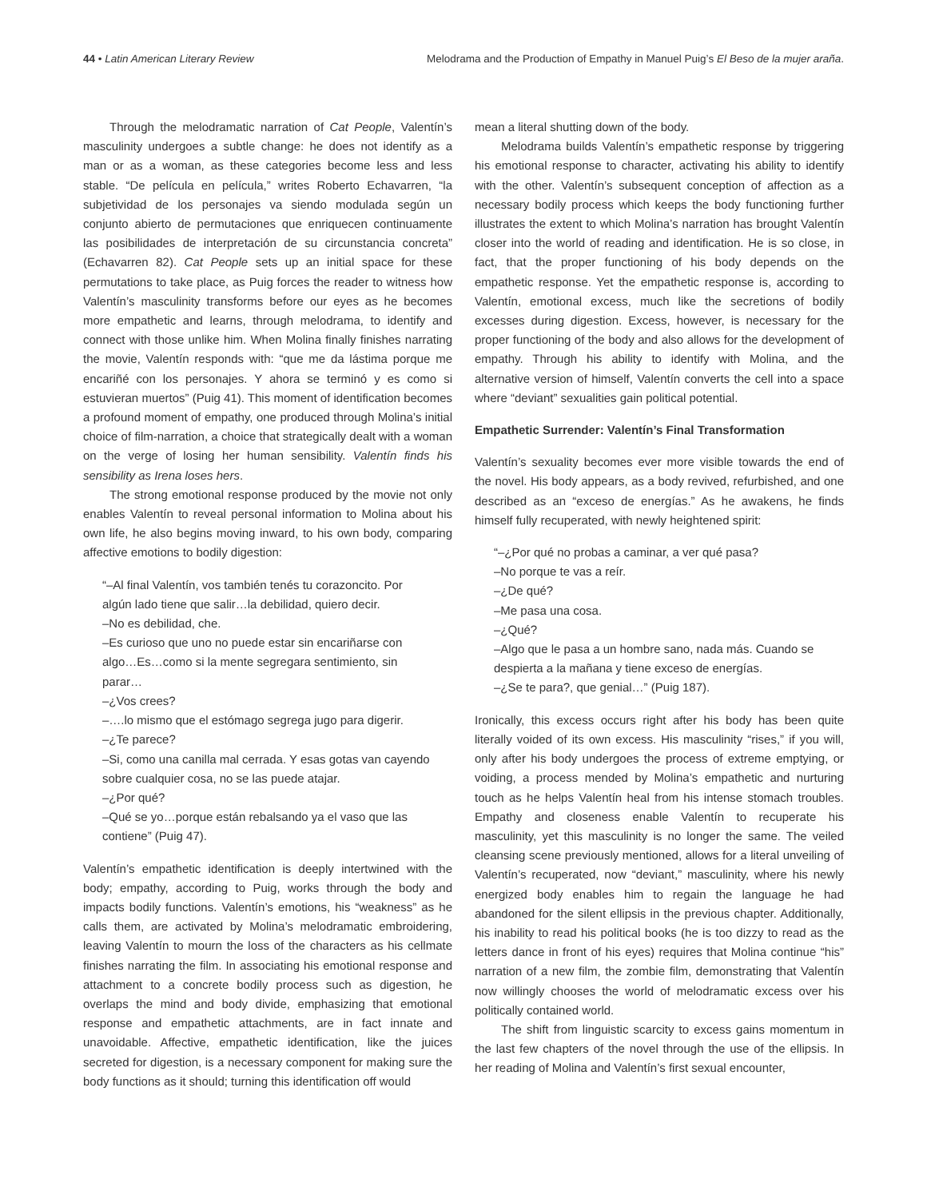44 • Latin American Literary Review Melodrama and the Production of Empathy in Manuel Puig’s El Beso de la mujer araña.
Through the melodramatic narration of Cat People, Valentín’s masculinity undergoes a subtle change: he does not identify as a man or as a woman, as these categories become less and less stable. “De película en película,” writes Roberto Echavarren, “la subjetividad de los personajes va siendo modulada según un conjunto abierto de permutaciones que enriquecen continuamente las posibilidades de interpretación de su circunstancia concreta” (Echavarren 82). Cat People sets up an initial space for these permutations to take place, as Puig forces the reader to witness how Valentín’s masculinity transforms before our eyes as he becomes more empathetic and learns, through melodrama, to identify and connect with those unlike him. When Molina finally finishes narrating the movie, Valentín responds with: “que me da lástima porque me encariñé con los personajes. Y ahora se terminó y es como si estuvieran muertos” (Puig 41). This moment of identification becomes a profound moment of empathy, one produced through Molina’s initial choice of film-narration, a choice that strategically dealt with a woman on the verge of losing her human sensibility. Valentín finds his sensibility as Irena loses hers.
The strong emotional response produced by the movie not only enables Valentín to reveal personal information to Molina about his own life, he also begins moving inward, to his own body, comparing affective emotions to bodily digestion:
“–Al final Valentín, vos también tenés tu corazoncito. Por algún lado tiene que salir…la debilidad, quiero decir.
–No es debilidad, che.
–Es curioso que uno no puede estar sin encariñarse con algo…Es…como si la mente segregara sentimiento, sin parar…
–¿Vos crees?
–….lo mismo que el estómago segrega jugo para digerir.
–¿Te parece?
–Si, como una canilla mal cerrada. Y esas gotas van cayendo sobre cualquier cosa, no se las puede atajar.
–¿Por qué?
–Qué se yo…porque están rebalsando ya el vaso que las contiene” (Puig 47).
Valentín’s empathetic identification is deeply intertwined with the body; empathy, according to Puig, works through the body and impacts bodily functions. Valentín’s emotions, his “weakness” as he calls them, are activated by Molina’s melodramatic embroidering, leaving Valentín to mourn the loss of the characters as his cellmate finishes narrating the film. In associating his emotional response and attachment to a concrete bodily process such as digestion, he overlaps the mind and body divide, emphasizing that emotional response and empathetic attachments, are in fact innate and unavoidable. Affective, empathetic identification, like the juices secreted for digestion, is a necessary component for making sure the body functions as it should; turning this identification off would
mean a literal shutting down of the body.
Melodrama builds Valentín’s empathetic response by triggering his emotional response to character, activating his ability to identify with the other. Valentín’s subsequent conception of affection as a necessary bodily process which keeps the body functioning further illustrates the extent to which Molina’s narration has brought Valentín closer into the world of reading and identification. He is so close, in fact, that the proper functioning of his body depends on the empathetic response. Yet the empathetic response is, according to Valentín, emotional excess, much like the secretions of bodily excesses during digestion. Excess, however, is necessary for the proper functioning of the body and also allows for the development of empathy. Through his ability to identify with Molina, and the alternative version of himself, Valentín converts the cell into a space where “deviant” sexualities gain political potential.
Empathetic Surrender: Valentín’s Final Transformation
Valentín’s sexuality becomes ever more visible towards the end of the novel. His body appears, as a body revived, refurbished, and one described as an “exceso de energías.” As he awakens, he finds himself fully recuperated, with newly heightened spirit:
“–¿Por qué no probas a caminar, a ver qué pasa?
–No porque te vas a reír.
–¿De qué?
–Me pasa una cosa.
–¿Qué?
–Algo que le pasa a un hombre sano, nada más. Cuando se despierta a la mañana y tiene exceso de energías.
–¿Se te para?, que genial…” (Puig 187).
Ironically, this excess occurs right after his body has been quite literally voided of its own excess. His masculinity “rises,” if you will, only after his body undergoes the process of extreme emptying, or voiding, a process mended by Molina’s empathetic and nurturing touch as he helps Valentín heal from his intense stomach troubles. Empathy and closeness enable Valentín to recuperate his masculinity, yet this masculinity is no longer the same. The veiled cleansing scene previously mentioned, allows for a literal unveiling of Valentín’s recuperated, now “deviant,” masculinity, where his newly energized body enables him to regain the language he had abandoned for the silent ellipsis in the previous chapter. Additionally, his inability to read his political books (he is too dizzy to read as the letters dance in front of his eyes) requires that Molina continue “his” narration of a new film, the zombie film, demonstrating that Valentín now willingly chooses the world of melodramatic excess over his politically contained world.
The shift from linguistic scarcity to excess gains momentum in the last few chapters of the novel through the use of the ellipsis. In her reading of Molina and Valentín’s first sexual encounter,